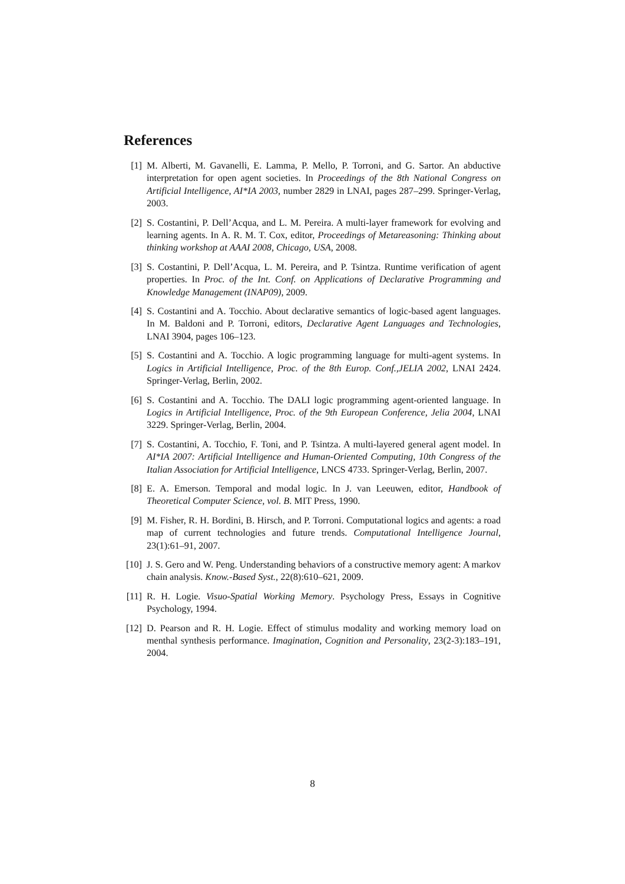References
[1] M. Alberti, M. Gavanelli, E. Lamma, P. Mello, P. Torroni, and G. Sartor. An abductive interpretation for open agent societies. In Proceedings of the 8th National Congress on Artificial Intelligence, AI*IA 2003, number 2829 in LNAI, pages 287–299. Springer-Verlag, 2003.
[2] S. Costantini, P. Dell’Acqua, and L. M. Pereira. A multi-layer framework for evolving and learning agents. In A. R. M. T. Cox, editor, Proceedings of Metareasoning: Thinking about thinking workshop at AAAI 2008, Chicago, USA, 2008.
[3] S. Costantini, P. Dell’Acqua, L. M. Pereira, and P. Tsintza. Runtime verification of agent properties. In Proc. of the Int. Conf. on Applications of Declarative Programming and Knowledge Management (INAP09), 2009.
[4] S. Costantini and A. Tocchio. About declarative semantics of logic-based agent languages. In M. Baldoni and P. Torroni, editors, Declarative Agent Languages and Technologies, LNAI 3904, pages 106–123.
[5] S. Costantini and A. Tocchio. A logic programming language for multi-agent systems. In Logics in Artificial Intelligence, Proc. of the 8th Europ. Conf.,JELIA 2002, LNAI 2424. Springer-Verlag, Berlin, 2002.
[6] S. Costantini and A. Tocchio. The DALI logic programming agent-oriented language. In Logics in Artificial Intelligence, Proc. of the 9th European Conference, Jelia 2004, LNAI 3229. Springer-Verlag, Berlin, 2004.
[7] S. Costantini, A. Tocchio, F. Toni, and P. Tsintza. A multi-layered general agent model. In AI*IA 2007: Artificial Intelligence and Human-Oriented Computing, 10th Congress of the Italian Association for Artificial Intelligence, LNCS 4733. Springer-Verlag, Berlin, 2007.
[8] E. A. Emerson. Temporal and modal logic. In J. van Leeuwen, editor, Handbook of Theoretical Computer Science, vol. B. MIT Press, 1990.
[9] M. Fisher, R. H. Bordini, B. Hirsch, and P. Torroni. Computational logics and agents: a road map of current technologies and future trends. Computational Intelligence Journal, 23(1):61–91, 2007.
[10] J. S. Gero and W. Peng. Understanding behaviors of a constructive memory agent: A markov chain analysis. Know.-Based Syst., 22(8):610–621, 2009.
[11] R. H. Logie. Visuo-Spatial Working Memory. Psychology Press, Essays in Cognitive Psychology, 1994.
[12] D. Pearson and R. H. Logie. Effect of stimulus modality and working memory load on menthal synthesis performance. Imagination, Cognition and Personality, 23(2-3):183–191, 2004.
8